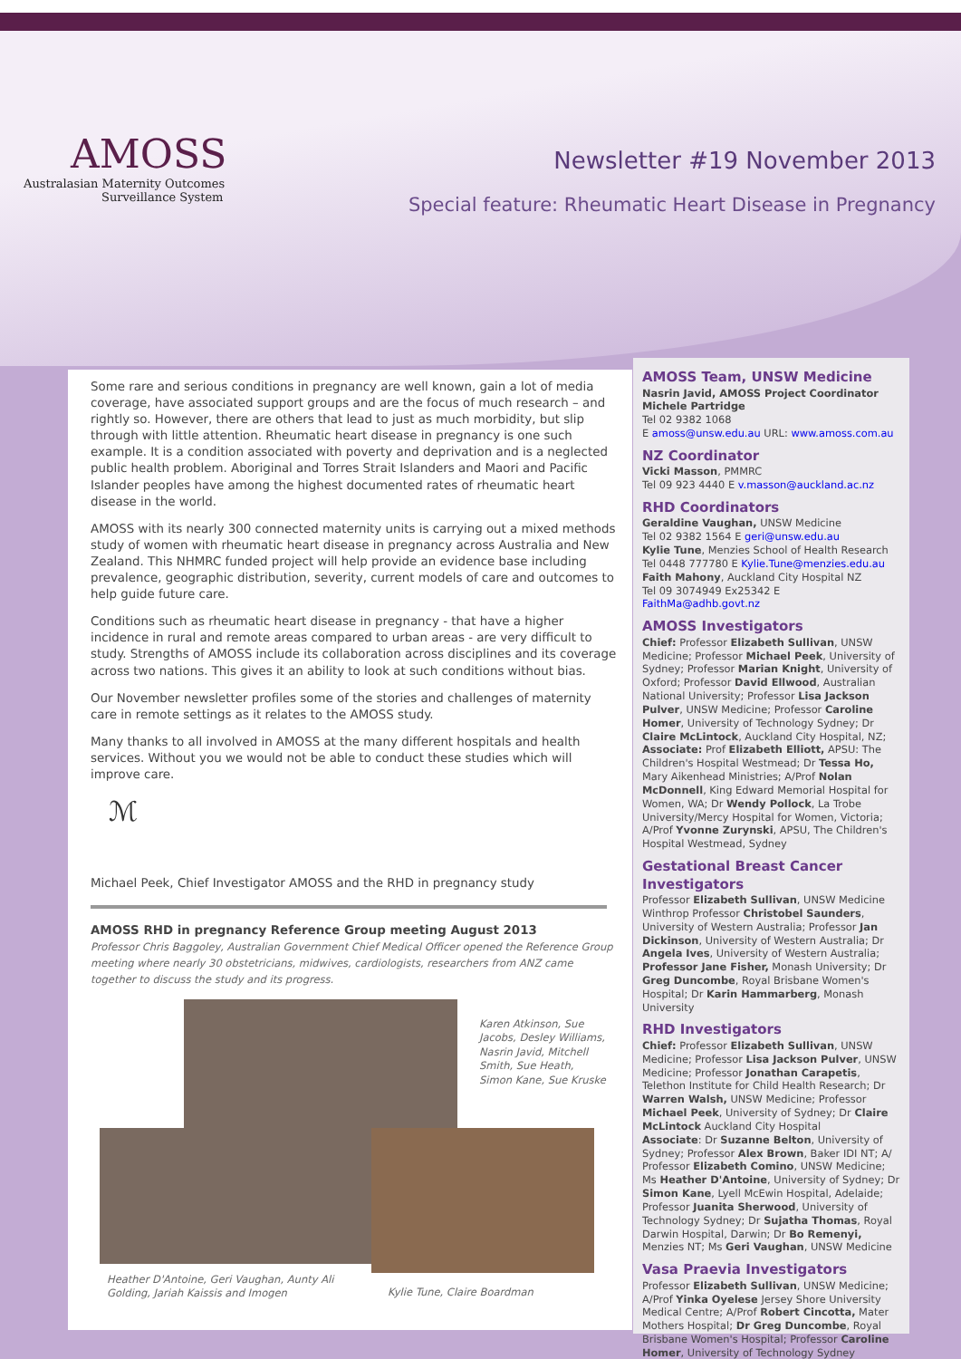AMOSS
Australasian Maternity Outcomes
Surveillance System
Newsletter #19 November 2013
Special feature: Rheumatic Heart Disease in Pregnancy
Some rare and serious conditions in pregnancy are well known, gain a lot of media coverage, have associated support groups and are the focus of much research – and rightly so. However, there are others that lead to just as much morbidity, but slip through with little attention. Rheumatic heart disease in pregnancy is one such example. It is a condition associated with poverty and deprivation and is a neglected public health problem. Aboriginal and Torres Strait Islanders and Maori and Pacific Islander peoples have among the highest documented rates of rheumatic heart disease in the world.
AMOSS with its nearly 300 connected maternity units is carrying out a mixed methods study of women with rheumatic heart disease in pregnancy across Australia and New Zealand. This NHMRC funded project will help provide an evidence base including prevalence, geographic distribution, severity, current models of care and outcomes to help guide future care.
Conditions such as rheumatic heart disease in pregnancy - that have a higher incidence in rural and remote areas compared to urban areas - are very difficult to study. Strengths of AMOSS include its collaboration across disciplines and its coverage across two nations. This gives it an ability to look at such conditions without bias.
Our November newsletter profiles some of the stories and challenges of maternity care in remote settings as it relates to the AMOSS study.
Many thanks to all involved in AMOSS at the many different hospitals and health services. Without you we would not be able to conduct these studies which will improve care.
ℳ
Michael Peek, Chief Investigator AMOSS and the RHD in pregnancy study
AMOSS RHD in pregnancy Reference Group meeting August 2013
Professor Chris Baggoley, Australian Government Chief Medical Officer opened the Reference Group meeting where nearly 30 obstetricians, midwives, cardiologists, researchers from ANZ came together to discuss the study and its progress.
Karen Atkinson, Sue Jacobs, Desley Williams, Nasrin Javid, Mitchell Smith, Sue Heath, Simon Kane, Sue Kruske
Heather D'Antoine, Geri Vaughan, Aunty Ali Golding, Jariah Kaissis and Imogen
Kylie Tune, Claire Boardman
AMOSS Team, UNSW Medicine
Nasrin Javid, AMOSS Project Coordinator
Michele Partridge
Tel 02 9382 1068
E amoss@unsw.edu.au URL: www.amoss.com.au
NZ Coordinator
Vicki Masson, PMMRC
Tel 09 923 4440 E v.masson@auckland.ac.nz
RHD Coordinators
Geraldine Vaughan, UNSW Medicine
Tel 02 9382 1564 E geri@unsw.edu.au
Kylie Tune, Menzies School of Health Research
Tel 0448 777780 E Kylie.Tune@menzies.edu.au
Faith Mahony, Auckland City Hospital NZ
Tel 09 3074949 Ex25342 E FaithMa@adhb.govt.nz
AMOSS Investigators
Chief: Professor Elizabeth Sullivan, UNSW Medicine; Professor Michael Peek, University of Sydney; Professor Marian Knight, University of Oxford; Professor David Ellwood, Australian National University; Professor Lisa Jackson Pulver, UNSW Medicine; Professor Caroline Homer, University of Technology Sydney; Dr Claire McLintock, Auckland City Hospital, NZ; Associate: Prof Elizabeth Elliott, APSU: The Children's Hospital Westmead; Dr Tessa Ho, Mary Aikenhead Ministries; A/Prof Nolan McDonnell, King Edward Memorial Hospital for Women, WA; Dr Wendy Pollock, La Trobe University/Mercy Hospital for Women, Victoria; A/Prof Yvonne Zurynski, APSU, The Children's Hospital Westmead, Sydney
Gestational Breast Cancer Investigators
Professor Elizabeth Sullivan, UNSW Medicine Winthrop Professor Christobel Saunders, University of Western Australia; Professor Jan Dickinson, University of Western Australia; Dr Angela Ives, University of Western Australia; Professor Jane Fisher, Monash University; Dr Greg Duncombe, Royal Brisbane Women's Hospital; Dr Karin Hammarberg, Monash University
RHD Investigators
Chief: Professor Elizabeth Sullivan, UNSW Medicine; Professor Lisa Jackson Pulver, UNSW Medicine; Professor Jonathan Carapetis, Telethon Institute for Child Health Research; Dr Warren Walsh, UNSW Medicine; Professor Michael Peek, University of Sydney; Dr Claire McLintock Auckland City Hospital
Associate: Dr Suzanne Belton, University of Sydney; Professor Alex Brown, Baker IDI NT; A/ Professor Elizabeth Comino, UNSW Medicine; Ms Heather D'Antoine, University of Sydney; Dr Simon Kane, Lyell McEwin Hospital, Adelaide; Professor Juanita Sherwood, University of Technology Sydney; Dr Sujatha Thomas, Royal Darwin Hospital, Darwin; Dr Bo Remenyi, Menzies NT; Ms Geri Vaughan, UNSW Medicine
Vasa Praevia Investigators
Professor Elizabeth Sullivan, UNSW Medicine; A/Prof Yinka Oyelese Jersey Shore University Medical Centre; A/Prof Robert Cincotta, Mater Mothers Hospital; Dr Greg Duncombe, Royal Brisbane Women's Hospital; Professor Caroline Homer, University of Technology Sydney